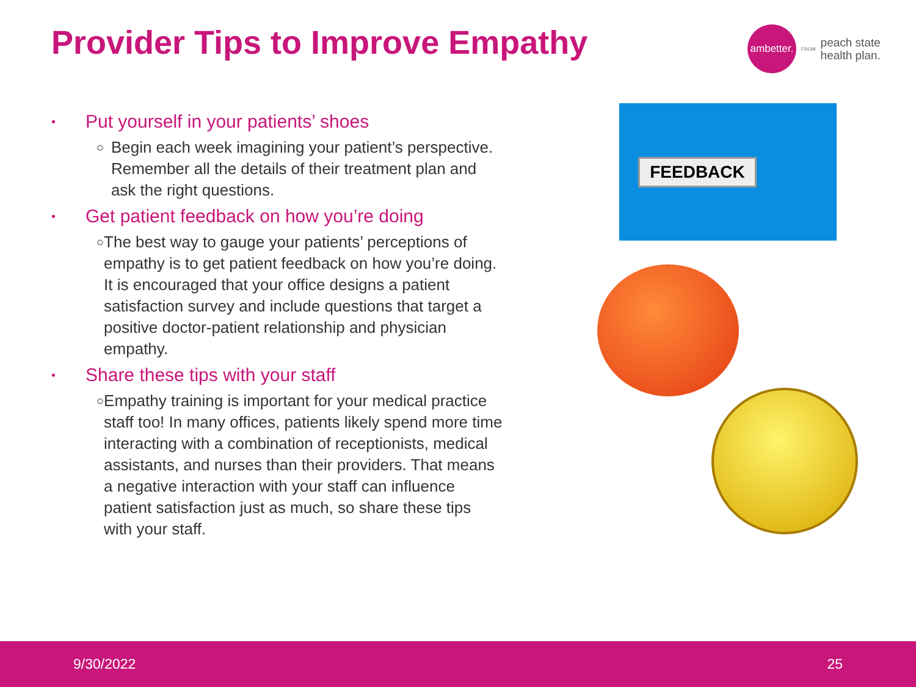Provider Tips to Improve Empathy
ambetter.
FROM
peach state
health plan.
• Put yourself in your patients’ shoes
○ Begin each week imagining your patient’s perspective. Remember all the details of their treatment plan and ask the right questions.
• Get patient feedback on how you’re doing
○ The best way to gauge your patients’ perceptions of empathy is to get patient feedback on how you’re doing. It is encouraged that your office designs a patient satisfaction survey and include questions that target a positive doctor-patient relationship and physician empathy.
• Share these tips with your staff
○ Empathy training is important for your medical practice staff too! In many offices, patients likely spend more time interacting with a combination of receptionists, medical assistants, and nurses than their providers. That means a negative interaction with your staff can influence patient satisfaction just as much, so share these tips with your staff.
FEEDBACK
9/30/2022 25